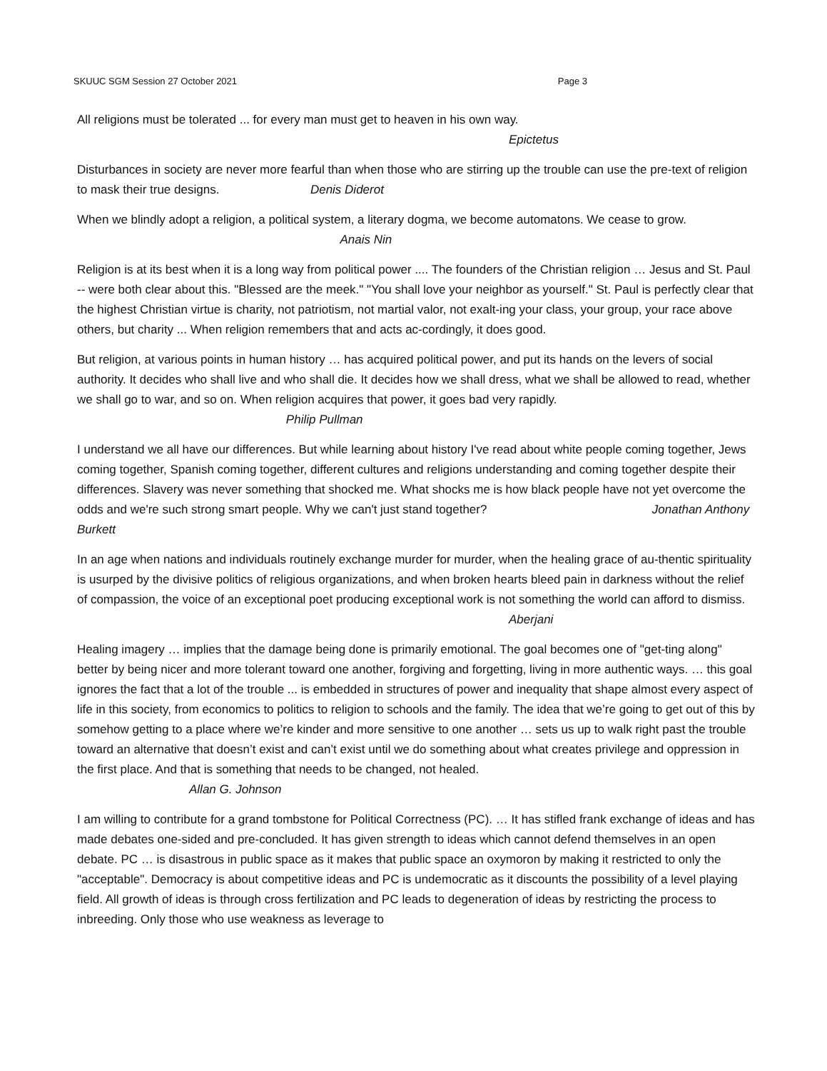SKUUC SGM Session 27 October 2021 Page 3
All religions must be tolerated ... for every man must get to heaven in his own way.
Epictetus
Disturbances in society are never more fearful than when those who are stirring up the trouble can use the pre-text of religion to mask their true designs. Denis Diderot
When we blindly adopt a religion, a political system, a literary dogma, we become automatons. We cease to grow. Anais Nin
Religion is at its best when it is a long way from political power .... The founders of the Christian religion … Jesus and St. Paul -- were both clear about this. "Blessed are the meek." "You shall love your neighbor as yourself." St. Paul is perfectly clear that the highest Christian virtue is charity, not patriotism, not martial valor, not exalt-ing your class, your group, your race above others, but charity ... When religion remembers that and acts ac-cordingly, it does good.
But religion, at various points in human history … has acquired political power, and put its hands on the levers of social authority. It decides who shall live and who shall die. It decides how we shall dress, what we shall be allowed to read, whether we shall go to war, and so on. When religion acquires that power, it goes bad very rapidly. Philip Pullman
I understand we all have our differences. But while learning about history I've read about white people coming together, Jews coming together, Spanish coming together, different cultures and religions understanding and coming together despite their differences. Slavery was never something that shocked me. What shocks me is how black people have not yet overcome the odds and we're such strong smart people. Why we can't just stand together? Jonathan Anthony Burkett
In an age when nations and individuals routinely exchange murder for murder, when the healing grace of au-thentic spirituality is usurped by the divisive politics of religious organizations, and when broken hearts bleed pain in darkness without the relief of compassion, the voice of an exceptional poet producing exceptional work is not something the world can afford to dismiss.
Aberjani
Healing imagery … implies that the damage being done is primarily emotional. The goal becomes one of "get-ting along" better by being nicer and more tolerant toward one another, forgiving and forgetting, living in more authentic ways. … this goal ignores the fact that a lot of the trouble ... is embedded in structures of power and inequality that shape almost every aspect of life in this society, from economics to politics to religion to schools and the family. The idea that we’re going to get out of this by somehow getting to a place where we’re kinder and more sensitive to one another … sets us up to walk right past the trouble toward an alternative that doesn’t exist and can’t exist until we do something about what creates privilege and oppression in the first place. And that is something that needs to be changed, not healed.
Allan G. Johnson
I am willing to contribute for a grand tombstone for Political Correctness (PC). … It has stifled frank exchange of ideas and has made debates one-sided and pre-concluded. It has given strength to ideas which cannot defend themselves in an open debate. PC … is disastrous in public space as it makes that public space an oxymoron by making it restricted to only the "acceptable". Democracy is about competitive ideas and PC is undemocratic as it discounts the possibility of a level playing field. All growth of ideas is through cross fertilization and PC leads to degeneration of ideas by restricting the process to inbreeding. Only those who use weakness as leverage to